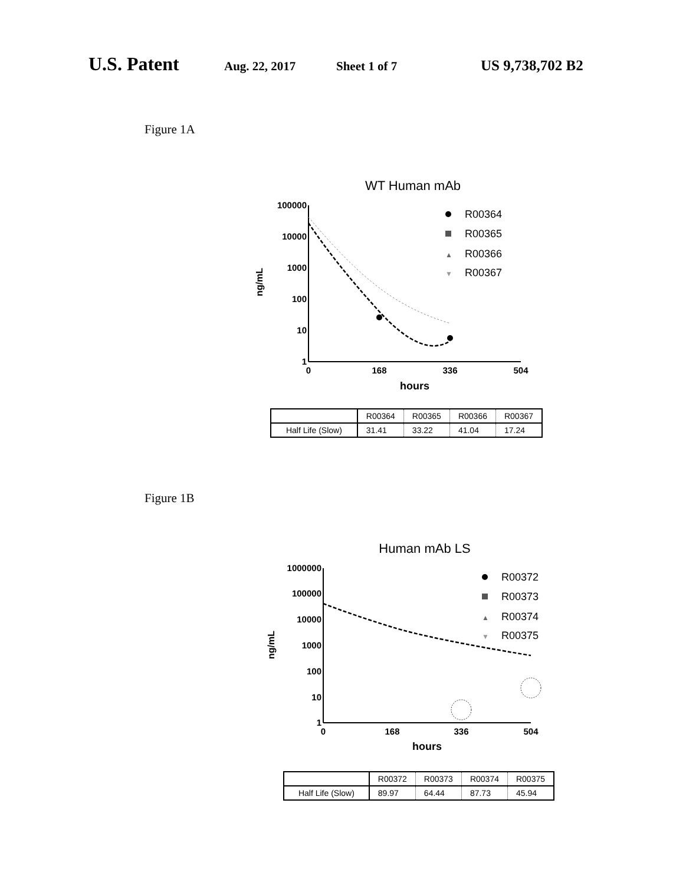U.S. Patent Aug. 22, 2017 Sheet 1 of 7 US 9,738,702 B2
Figure 1A
WT Human mAb
100000
10000
1000
100
10
1
0
168
336
504
hours
ng/mL
R00364
R00365
▲
R00366
▼
R00367
| | R00364 | R00365 | R00366 | R00367 |
| Half Life (Slow) | 31.41 | 33.22 | 41.04 | 17.24 |
Figure 1B
Human mAb LS
1000000
100000
10000
1000
100
10
1
0
168
336
504
hours
ng/mL
R00372
R00373
▲
R00374
▼
R00375
| | R00372 | R00373 | R00374 | R00375 |
| Half Life (Slow) | 89.97 | 64.44 | 87.73 | 45.94 |